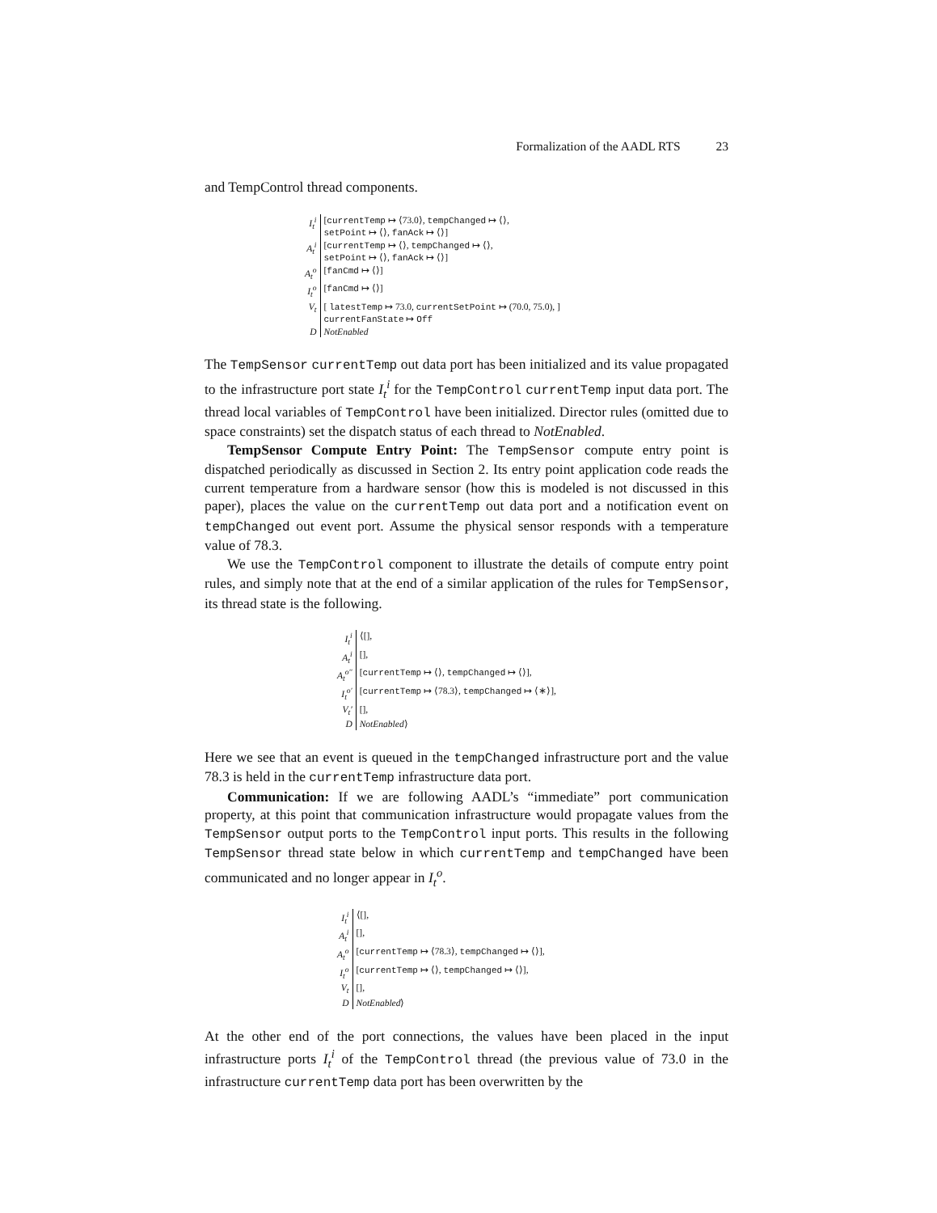Formalization of the AADL RTS 23
and TempControl thread components.
| I<sub>t</sub><sup>i</sup> | [ currentTemp ↦ ⟨73.0⟩, tempChanged ↦ ⟨⟩, setPoint ↦ ⟨⟩, fanAck ↦ ⟨⟩] |
| A<sub>t</sub><sup>i</sup> | [ currentTemp ↦ ⟨⟩, tempChanged ↦ ⟨⟩, setPoint ↦ ⟨⟩, fanAck ↦ ⟨⟩] |
| A<sub>t</sub><sup>o</sup> | [ fanCmd ↦ ⟨⟩] |
| I<sub>t</sub><sup>o</sup> | [ fanCmd ↦ ⟨⟩] |
| V<sub>t</sub> | [ latestTemp ↦ 73.0, currentSetPoint ↦ (70.0, 75.0), ] currentFanState ↦ Off |
| D | NotEnabled |
The TempSensor currentTemp out data port has been initialized and its value propagated to the infrastructure port state I<sub>t</sub><sup>i</sup> for the TempControl currentTemp input data port. The thread local variables of TempControl have been initialized. Director rules (omitted due to space constraints) set the dispatch status of each thread to NotEnabled.
TempSensor Compute Entry Point: The TempSensor compute entry point is dispatched periodically as discussed in Section 2. Its entry point application code reads the current temperature from a hardware sensor (how this is modeled is not discussed in this paper), places the value on the currentTemp out data port and a notification event on tempChanged out event port. Assume the physical sensor responds with a temperature value of 78.3.
We use the TempControl component to illustrate the details of compute entry point rules, and simply note that at the end of a similar application of the rules for TempSensor, its thread state is the following.
| I<sub>t</sub><sup>i</sup> | ⟨[], |
| A<sub>t</sub><sup>i</sup> | [], |
| A<sub>t</sub><sup>o′′</sup> | [ currentTemp ↦ ⟨⟩, tempChanged ↦ ⟨⟩], |
| I<sub>t</sub><sup>o′</sup> | [ currentTemp ↦ ⟨78.3⟩, tempChanged ↦ ⟨∗⟩], |
| V<sub>t</sub>′ | [], |
| D | NotEnabled ⟩ |
Here we see that an event is queued in the tempChanged infrastructure port and the value 78.3 is held in the currentTemp infrastructure data port.
Communication: If we are following AADL’s “immediate” port communication property, at this point that communication infrastructure would propagate values from the TempSensor output ports to the TempControl input ports. This results in the following TempSensor thread state below in which currentTemp and tempChanged have been communicated and no longer appear in I<sub>t</sub><sup>o</sup>.
| I<sub>t</sub><sup>i</sup> | ⟨[], |
| A<sub>t</sub><sup>i</sup> | [], |
| A<sub>t</sub><sup>o</sup> | [ currentTemp ↦ ⟨78.3⟩, tempChanged ↦ ⟨⟩], |
| I<sub>t</sub><sup>o</sup> | [ currentTemp ↦ ⟨⟩, tempChanged ↦ ⟨⟩], |
| V<sub>t</sub> | [], |
| D | NotEnabled ⟩ |
At the other end of the port connections, the values have been placed in the input infrastructure ports I<sub>t</sub><sup>i</sup> of the TempControl thread (the previous value of 73.0 in the infrastructure currentTemp data port has been overwritten by the